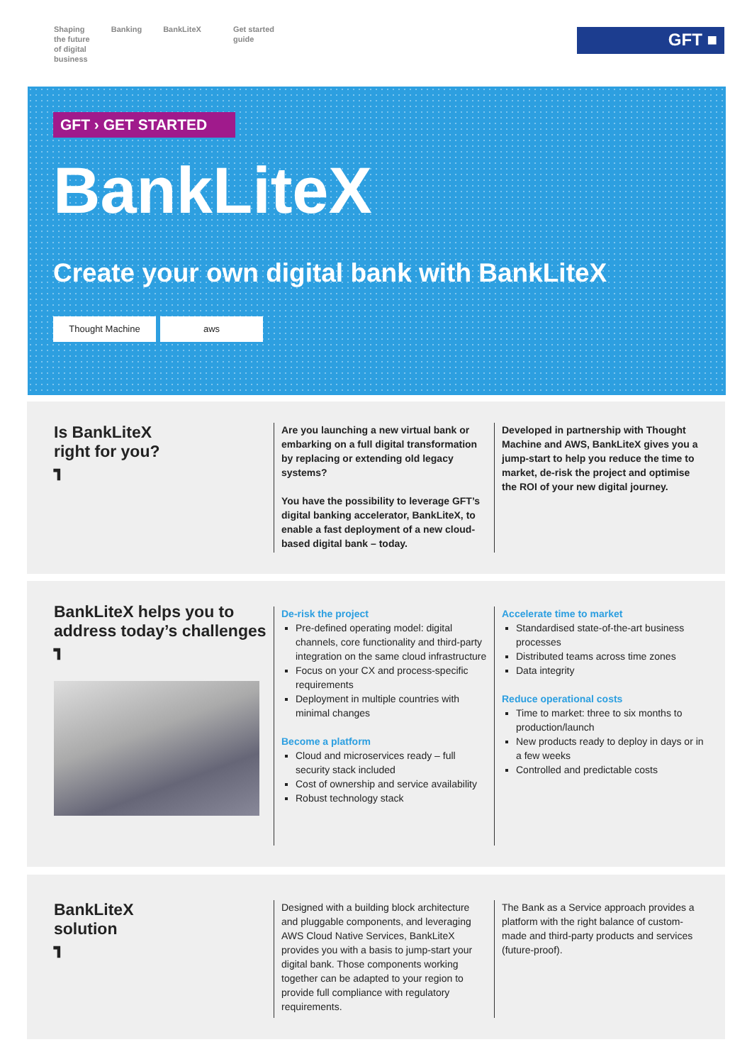Shaping
the future
of digital
business
Banking BankLiteX Get started
guide
GFT ■
GFT › GET STARTED
BankLiteX
Create your own digital bank with BankLiteX
Thought Machine aws
Is BankLiteX
right for you?
┓
Are you launching a new virtual bank or embarking on a full digital transformation by replacing or extending old legacy systems?
You have the possibility to leverage GFT’s digital banking accelerator, BankLiteX, to enable a fast deployment of a new cloud-based digital bank – today.
Developed in partnership with Thought Machine and AWS, BankLiteX gives you a jump-start to help you reduce the time to market, de-risk the project and optimise the ROI of your new digital journey.
BankLiteX helps you to address today’s challenges
┓
De-risk the project
Pre-defined operating model: digital channels, core functionality and third-party integration on the same cloud infrastructure
Focus on your CX and process-specific requirements
Deployment in multiple countries with minimal changes
Become a platform
Cloud and microservices ready – full security stack included
Cost of ownership and service availability
Robust technology stack
Accelerate time to market
Standardised state-of-the-art business processes
Distributed teams across time zones
Data integrity
Reduce operational costs
Time to market: three to six months to production/launch
New products ready to deploy in days or in a few weeks
Controlled and predictable costs
BankLiteX
solution
┓
Designed with a building block architecture and pluggable components, and leveraging AWS Cloud Native Services, BankLiteX provides you with a basis to jump-start your digital bank. Those components working together can be adapted to your region to provide full compliance with regulatory requirements.
The Bank as a Service approach provides a platform with the right balance of custom-made and third-party products and services (future-proof).